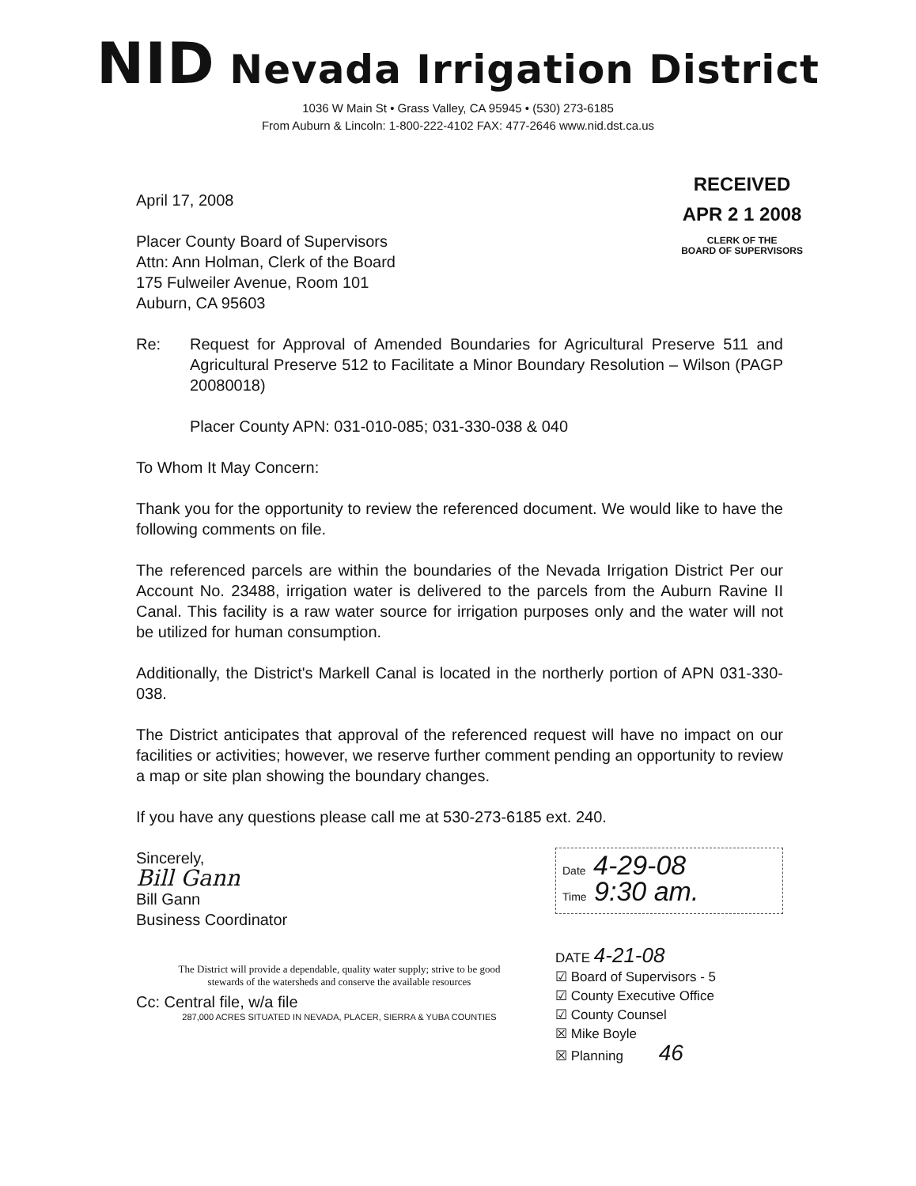NID Nevada Irrigation District
1036 W Main St • Grass Valley, CA 95945 • (530) 273-6185
From Auburn & Lincoln: 1-800-222-4102 FAX: 477-2646 www.nid.dst.ca.us
April 17, 2008
Placer County Board of Supervisors
Attn: Ann Holman, Clerk of the Board
175 Fulweiler Avenue, Room 101
Auburn, CA 95603
RECEIVED
APR 2 1 2008
CLERK OF THE
BOARD OF SUPERVISORS
Re: Request for Approval of Amended Boundaries for Agricultural Preserve 511 and Agricultural Preserve 512 to Facilitate a Minor Boundary Resolution – Wilson (PAGP 20080018)
Placer County APN: 031-010-085; 031-330-038 & 040
To Whom It May Concern:
Thank you for the opportunity to review the referenced document. We would like to have the following comments on file.
The referenced parcels are within the boundaries of the Nevada Irrigation District Per our Account No. 23488, irrigation water is delivered to the parcels from the Auburn Ravine II Canal. This facility is a raw water source for irrigation purposes only and the water will not be utilized for human consumption.
Additionally, the District's Markell Canal is located in the northerly portion of APN 031-330-038.
The District anticipates that approval of the referenced request will have no impact on our facilities or activities; however, we reserve further comment pending an opportunity to review a map or site plan showing the boundary changes.
If you have any questions please call me at 530-273-6185 ext. 240.
Sincerely,
Bill Gann
Bill Gann
Business Coordinator
Cc: Central file, w/a file
Date 4-29-08
Time 9:30 am.
DATE 4-21-08
☑ Board of Supervisors - 5
☑ County Executive Office
☑ County Counsel
☒ Mike Boyle
☒ Planning 46
The District will provide a dependable, quality water supply; strive to be good
stewards of the watersheds and conserve the available resources
287,000 ACRES SITUATED IN NEVADA, PLACER, SIERRA & YUBA COUNTIES